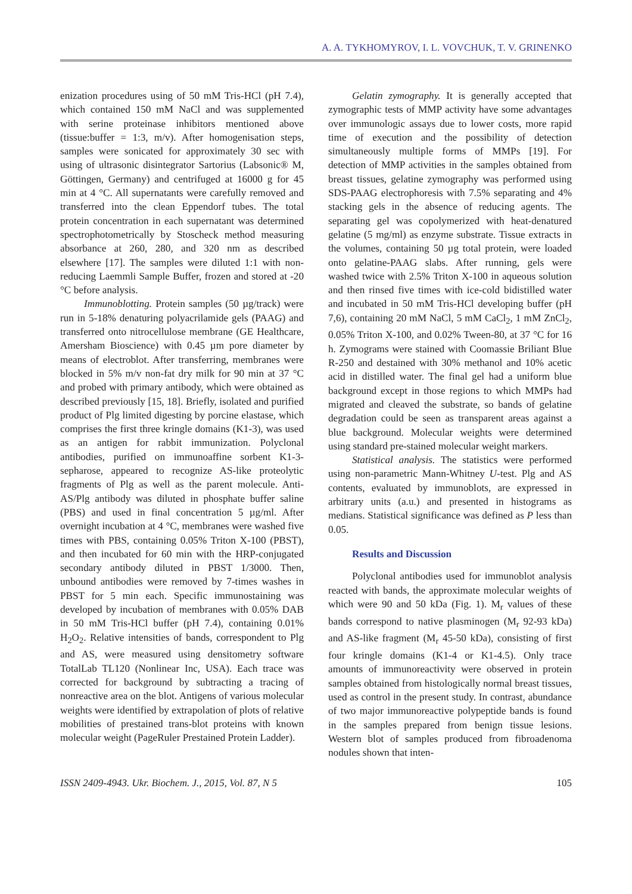A. A. TYKHOMYROV, I. L. VOVCHUK, T. V. GRINENKO
enization procedures using of 50 mM Tris-HCl (pH 7.4), which contained 150 mM NaCl and was supplemented with serine proteinase inhibitors mentioned above (tissue:buffer = 1:3, m/v). After homogenisation steps, samples were sonicated for approximately 30 sec with using of ultrasonic disintegrator Sartorius (Labsonic® M, Göttingen, Germany) and centrifuged at 16000 g for 45 min at 4 °C. All supernatants were carefully removed and transferred into the clean Eppendorf tubes. The total protein concentration in each supernatant was determined spectrophotometrically by Stoscheck method measuring absorbance at 260, 280, and 320 nm as described elsewhere [17]. The samples were diluted 1:1 with non-reducing Laemmli Sample Buffer, frozen and stored at -20 °C before analysis.
Immunoblotting. Protein samples (50 µg/track) were run in 5-18% denaturing polyacrilamide gels (PAAG) and transferred onto nitrocellulose membrane (GE Healthcare, Amersham Bioscience) with 0.45 µm pore diameter by means of electroblot. After transferring, membranes were blocked in 5% m/v non-fat dry milk for 90 min at 37 °C and probed with primary antibody, which were obtained as described previously [15, 18]. Briefly, isolated and purified product of Plg limited digesting by porcine elastase, which comprises the first three kringle domains (K1-3), was used as an antigen for rabbit immunization. Polyclonal antibodies, purified on immunoaffine sorbent K1-3-sepharose, appeared to recognize AS-like proteolytic fragments of Plg as well as the parent molecule. Anti-AS/Plg antibody was diluted in phosphate buffer saline (PBS) and used in final concentration 5 µg/ml. After overnight incubation at 4 °C, membranes were washed five times with PBS, containing 0.05% Triton X-100 (PBST), and then incubated for 60 min with the HRP-conjugated secondary antibody diluted in PBST 1/3000. Then, unbound antibodies were removed by 7-times washes in PBST for 5 min each. Specific immunostaining was developed by incubation of membranes with 0.05% DAB in 50 mM Tris-HCl buffer (pH 7.4), containing 0.01% H<sub>2</sub>O<sub>2</sub>. Relative intensities of bands, correspondent to Plg and AS, were measured using densitometry software TotalLab TL120 (Nonlinear Inc, USA). Each trace was corrected for background by subtracting a tracing of nonreactive area on the blot. Antigens of various molecular weights were identified by extrapolation of plots of relative mobilities of prestained trans-blot proteins with known molecular weight (PageRuler Prestained Protein Ladder).
Gelatin zymography. It is generally accepted that zymographic tests of MMP activity have some advantages over immunologic assays due to lower costs, more rapid time of execution and the possibility of detection simultaneously multiple forms of MMPs [19]. For detection of MMP activities in the samples obtained from breast tissues, gelatine zymography was performed using SDS-PAAG electrophoresis with 7.5% separating and 4% stacking gels in the absence of reducing agents. The separating gel was copolymerized with heat-denatured gelatine (5 mg/ml) as enzyme substrate. Tissue extracts in the volumes, containing 50 µg total protein, were loaded onto gelatine-PAAG slabs. After running, gels were washed twice with 2.5% Triton X-100 in aqueous solution and then rinsed five times with ice-cold bidistilled water and incubated in 50 mM Tris-HCl developing buffer (pH 7,6), containing 20 mM NaCl, 5 mM CaCl<sub>2</sub>, 1 mM ZnCl<sub>2</sub>, 0.05% Triton X-100, and 0.02% Tween-80, at 37 °C for 16 h. Zymograms were stained with Coomassie Briliant Blue R-250 and destained with 30% methanol and 10% acetic acid in distilled water. The final gel had a uniform blue background except in those regions to which MMPs had migrated and cleaved the substrate, so bands of gelatine degradation could be seen as transparent areas against a blue background. Molecular weights were determined using standard pre-stained molecular weight markers.
Statistical analysis. The statistics were performed using non-parametric Mann-Whitney U-test. Plg and AS contents, evaluated by immunoblots, are expressed in arbitrary units (a.u.) and presented in histograms as medians. Statistical significance was defined as P less than 0.05.
Results and Discussion
Polyclonal antibodies used for immunoblot analysis reacted with bands, the approximate molecular weights of which were 90 and 50 kDa (Fig. 1). M<sub>r</sub> values of these bands correspond to native plasminogen (M<sub>r</sub> 92-93 kDa) and AS-like fragment (M<sub>r</sub> 45-50 kDa), consisting of first four kringle domains (K1-4 or K1-4.5). Only trace amounts of immunoreactivity were observed in protein samples obtained from histologically normal breast tissues, used as control in the present study. In contrast, abundance of two major immunoreactive polypeptide bands is found in the samples prepared from benign tissue lesions. Western blot of samples produced from fibroadenoma nodules shown that inten-
ISSN 2409-4943. Ukr. Biochem. J., 2015, Vol. 87, N 5 105